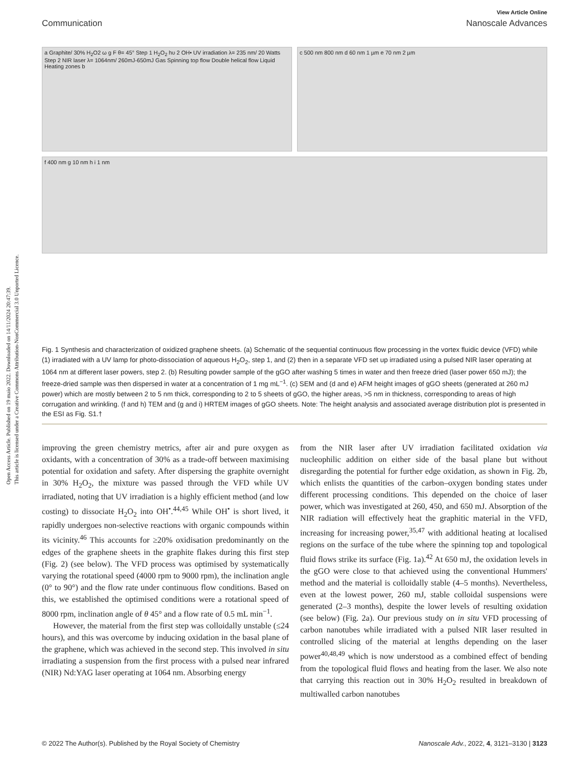Open Access Article. Published on 19 maio 2022. Downloaded on 14/11/2024 20:47:39.
This article is licensed under a Creative Commons Attribution-NonCommercial 3.0 Unported Licence.
View Article Online
Communication Nanoscale Advances
a Graphite/ 30% H<sub>2</sub>O2 ω g F θ= 45° Step 1 H<sub>2</sub>O<sub>2</sub> hυ 2 OH• UV irradiation λ= 235 nm/ 20 Watts Step 2 NIR laser λ= 1064nm/ 260mJ-650mJ Gas Spinning top flow Double helical flow Liquid Heating zones b
c 500 nm 800 nm d 60 nm 1 µm e 70 nm 2 µm
f 400 nm g 10 nm h i 1 nm
Fig. 1 Synthesis and characterization of oxidized graphene sheets. (a) Schematic of the sequential continuous flow processing in the vortex fluidic device (VFD) while (1) irradiated with a UV lamp for photo-dissociation of aqueous H<sub>2</sub>O<sub>2</sub>, step 1, and (2) then in a separate VFD set up irradiated using a pulsed NIR laser operating at 1064 nm at different laser powers, step 2. (b) Resulting powder sample of the gGO after washing 5 times in water and then freeze dried (laser power 650 mJ); the freeze-dried sample was then dispersed in water at a concentration of 1 mg mL<sup>−1</sup>. (c) SEM and (d and e) AFM height images of gGO sheets (generated at 260 mJ power) which are mostly between 2 to 5 nm thick, corresponding to 2 to 5 sheets of gGO, the higher areas, >5 nm in thickness, corresponding to areas of high corrugation and wrinkling. (f and h) TEM and (g and i) HRTEM images of gGO sheets. Note: The height analysis and associated average distribution plot is presented in the ESI as Fig. S1.†
improving the green chemistry metrics, after air and pure oxygen as oxidants, with a concentration of 30% as a trade-off between maximising potential for oxidation and safety. After dispersing the graphite overnight in 30% H<sub>2</sub>O<sub>2</sub>, the mixture was passed through the VFD while UV irradiated, noting that UV irradiation is a highly efficient method (and low costing) to dissociate H<sub>2</sub>O<sub>2</sub> into OH<sup>•</sup>.<sup>44,45</sup> While OH<sup>•</sup> is short lived, it rapidly undergoes non-selective reactions with organic compounds within its vicinity.<sup>46</sup> This accounts for ≥20% oxidisation predominantly on the edges of the graphene sheets in the graphite flakes during this first step (Fig. 2) (see below). The VFD process was optimised by systematically varying the rotational speed (4000 rpm to 9000 rpm), the inclination angle (0° to 90°) and the flow rate under continuous flow conditions. Based on this, we established the optimised conditions were a rotational speed of 8000 rpm, inclination angle of θ 45° and a flow rate of 0.5 mL min<sup>−1</sup>.
However, the material from the first step was colloidally unstable (≤24 hours), and this was overcome by inducing oxidation in the basal plane of the graphene, which was achieved in the second step. This involved in situ irradiating a suspension from the first process with a pulsed near infrared (NIR) Nd:YAG laser operating at 1064 nm. Absorbing energy
from the NIR laser after UV irradiation facilitated oxidation via nucleophilic addition on either side of the basal plane but without disregarding the potential for further edge oxidation, as shown in Fig. 2b, which enlists the quantities of the carbon–oxygen bonding states under different processing conditions. This depended on the choice of laser power, which was investigated at 260, 450, and 650 mJ. Absorption of the NIR radiation will effectively heat the graphitic material in the VFD, increasing for increasing power,<sup>35,47</sup> with additional heating at localised regions on the surface of the tube where the spinning top and topological fluid flows strike its surface (Fig. 1a).<sup>42</sup> At 650 mJ, the oxidation levels in the gGO were close to that achieved using the conventional Hummers' method and the material is colloidally stable (4–5 months). Nevertheless, even at the lowest power, 260 mJ, stable colloidal suspensions were generated (2–3 months), despite the lower levels of resulting oxidation (see below) (Fig. 2a). Our previous study on in situ VFD processing of carbon nanotubes while irradiated with a pulsed NIR laser resulted in controlled slicing of the material at lengths depending on the laser power<sup>40,48,49</sup> which is now understood as a combined effect of bending from the topological fluid flows and heating from the laser. We also note that carrying this reaction out in 30% H<sub>2</sub>O<sub>2</sub> resulted in breakdown of multiwalled carbon nanotubes
© 2022 The Author(s). Published by the Royal Society of Chemistry Nanoscale Adv., 2022, 4, 3121–3130 | 3123